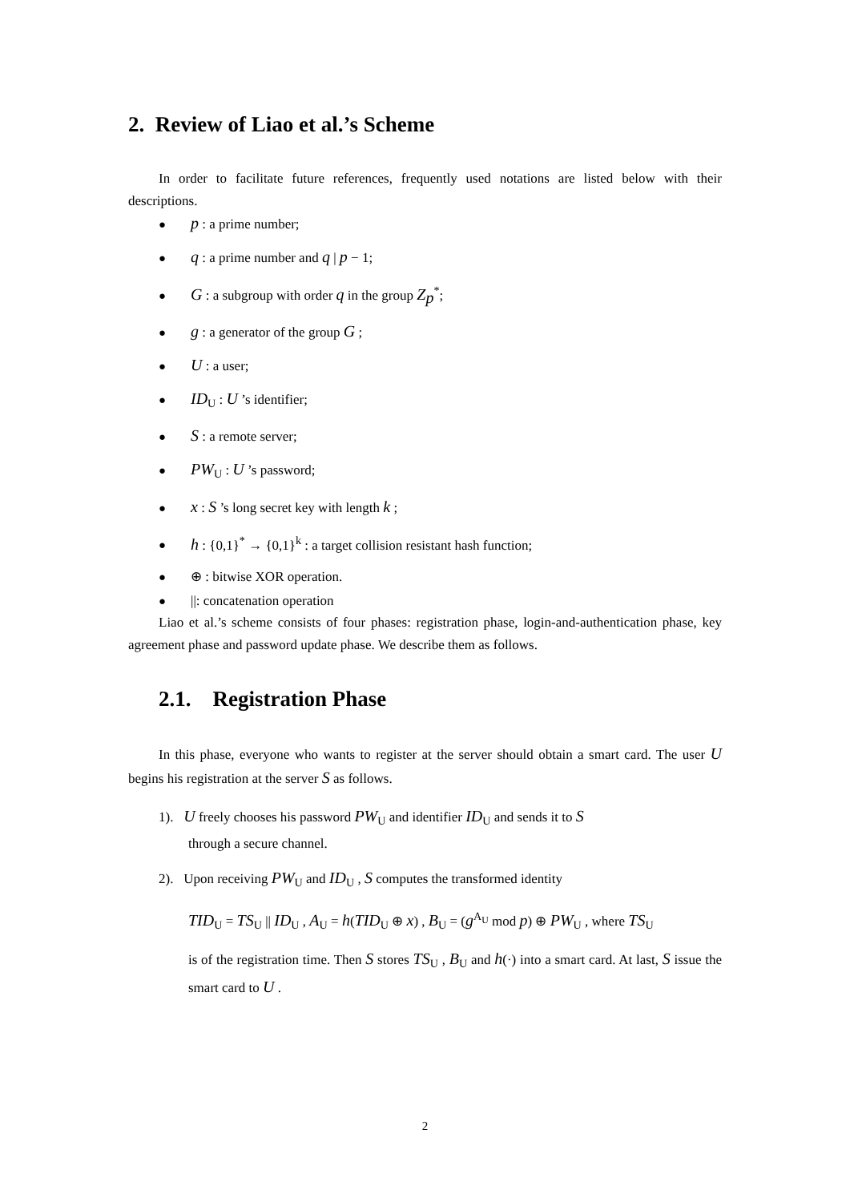2. Review of Liao et al.’s Scheme
In order to facilitate future references, frequently used notations are listed below with their descriptions.
● p : a prime number;
● q : a prime number and q | p − 1;
● G : a subgroup with order q in the group Z<sub>p</sub><sup>*</sup>;
● g : a generator of the group G ;
● U : a user;
● ID<sub>U</sub> : U ’s identifier;
● S : a remote server;
● PW<sub>U</sub> : U ’s password;
● x : S ’s long secret key with length k ;
● h : {0,1}<sup>*</sup> → {0,1}<sup>k</sup> : a target collision resistant hash function;
● ⊕ : bitwise XOR operation.
● ||: concatenation operation
Liao et al.’s scheme consists of four phases: registration phase, login-and-authentication phase, key agreement phase and password update phase. We describe them as follows.
2.1. Registration Phase
In this phase, everyone who wants to register at the server should obtain a smart card. The user U begins his registration at the server S as follows.
1). U freely chooses his password PW<sub>U</sub> and identifier ID<sub>U</sub> and sends it to S
through a secure channel.
2). Upon receiving PW<sub>U</sub> and ID<sub>U</sub> , S computes the transformed identity
TID<sub>U</sub> = TS<sub>U</sub> || ID<sub>U</sub> , A<sub>U</sub> = h(TID<sub>U</sub> ⊕ x) , B<sub>U</sub> = (g<sup>A<sub>U</sub></sup> mod p) ⊕ PW<sub>U</sub> , where TS<sub>U</sub>
is of the registration time. Then S stores TS<sub>U</sub> , B<sub>U</sub> and h(·) into a smart card. At last, S issue the smart card to U .
2